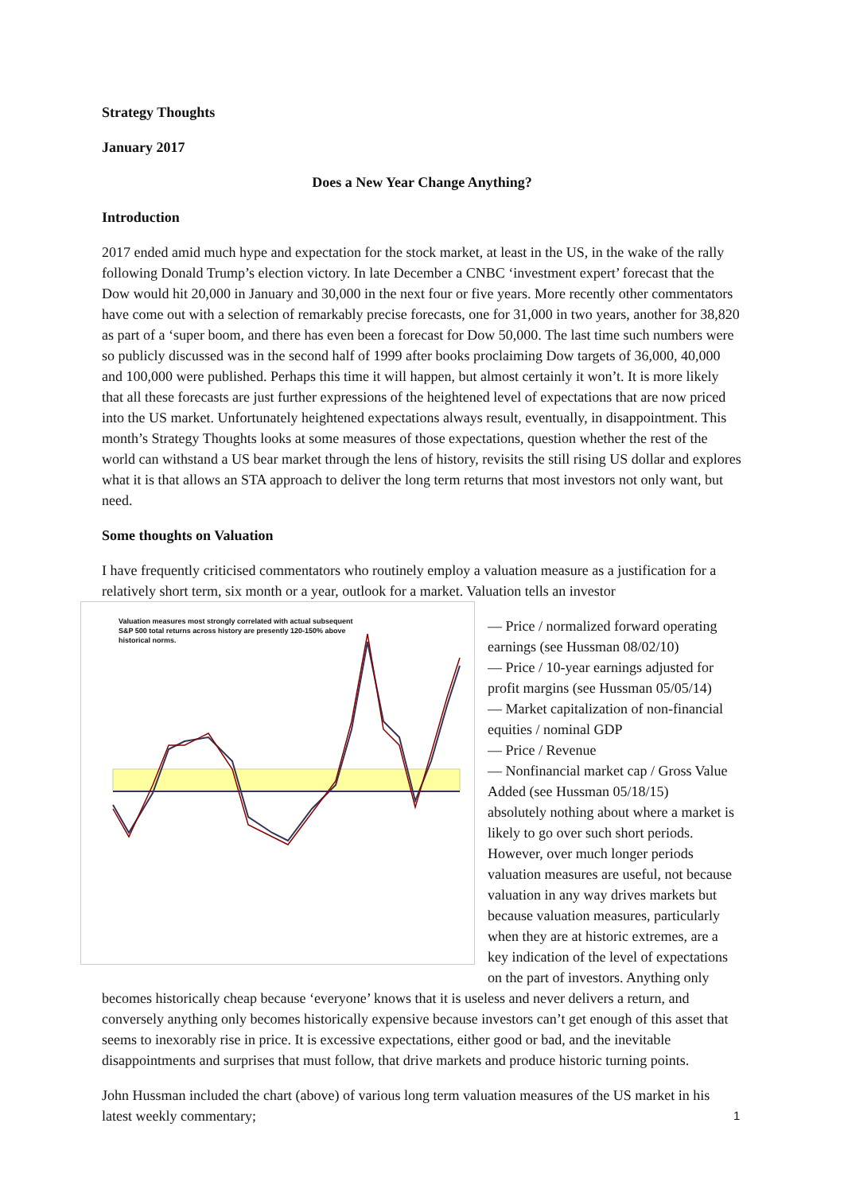Strategy Thoughts
January 2017
Does a New Year Change Anything?
Introduction
2017 ended amid much hype and expectation for the stock market, at least in the US, in the wake of the rally following Donald Trump’s election victory. In late December a CNBC ‘investment expert’ forecast that the Dow would hit 20,000 in January and 30,000 in the next four or five years. More recently other commentators have come out with a selection of remarkably precise forecasts, one for 31,000 in two years, another for 38,820 as part of a ‘super boom, and there has even been a forecast for Dow 50,000. The last time such numbers were so publicly discussed was in the second half of 1999 after books proclaiming Dow targets of 36,000, 40,000 and 100,000 were published. Perhaps this time it will happen, but almost certainly it won’t. It is more likely that all these forecasts are just further expressions of the heightened level of expectations that are now priced into the US market. Unfortunately heightened expectations always result, eventually, in disappointment. This month’s Strategy Thoughts looks at some measures of those expectations, question whether the rest of the world can withstand a US bear market through the lens of history, revisits the still rising US dollar and explores what it is that allows an STA approach to deliver the long term returns that most investors not only want, but need.
Some thoughts on Valuation
I have frequently criticised commentators who routinely employ a valuation measure as a justification for a relatively short term, six month or a year, outlook for a market. Valuation tells an investor Valuation measures most strongly correlated with actual subsequent S&P 500 total returns across history are presently 120-150% above historical norms.
— Price / normalized forward operating earnings (see Hussman 08/02/10)
— Price / 10-year earnings adjusted for profit margins (see Hussman 05/05/14)
— Market capitalization of non-financial equities / nominal GDP
— Price / Revenue
— Nonfinancial market cap / Gross Value Added (see Hussman 05/18/15)
absolutely nothing about where a market is likely to go over such short periods. However, over much longer periods valuation measures are useful, not because valuation in any way drives markets but because valuation measures, particularly when they are at historic extremes, are a key indication of the level of expectations on the part of investors. Anything only becomes historically cheap because ‘everyone’ knows that it is useless and never delivers a return, and conversely anything only becomes historically expensive because investors can’t get enough of this asset that seems to inexorably rise in price. It is excessive expectations, either good or bad, and the inevitable disappointments and surprises that must follow, that drive markets and produce historic turning points.
John Hussman included the chart (above) of various long term valuation measures of the US market in his latest weekly commentary;
1